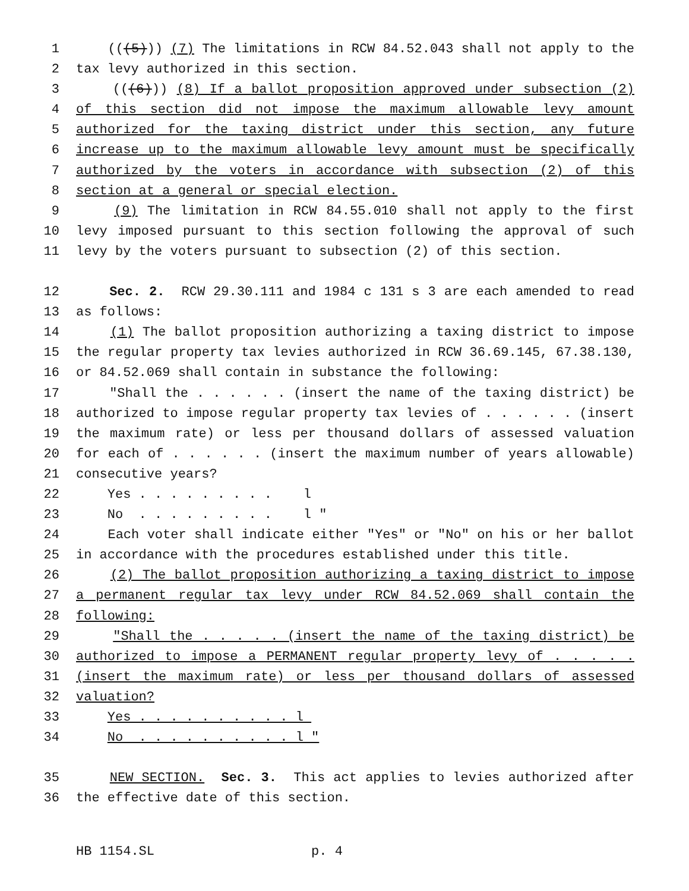1 (((5))) (7) The limitations in RCW 84.52.043 shall not apply to the
2 tax levy authorized in this section.
3 (((6))) (8) If a ballot proposition approved under subsection (2)
4 of this section did not impose the maximum allowable levy amount
5 authorized for the taxing district under this section, any future
6 increase up to the maximum allowable levy amount must be specifically
7 authorized by the voters in accordance with subsection (2) of this
8 section at a general or special election.
9 (9) The limitation in RCW 84.55.010 shall not apply to the first
10 levy imposed pursuant to this section following the approval of such
11 levy by the voters pursuant to subsection (2) of this section.
12 Sec. 2. RCW 29.30.111 and 1984 c 131 s 3 are each amended to read
13 as follows:
14 (1) The ballot proposition authorizing a taxing district to impose
15 the regular property tax levies authorized in RCW 36.69.145, 67.38.130,
16 or 84.52.069 shall contain in substance the following:
17 "Shall the . . . . . . (insert the name of the taxing district) be
18 authorized to impose regular property tax levies of . . . . . . (insert
19 the maximum rate) or less per thousand dollars of assessed valuation
20 for each of . . . . . . (insert the maximum number of years allowable)
21 consecutive years?
22 Yes . . . . . . . . . l
23 No . . . . . . . . . l "
24 Each voter shall indicate either "Yes" or "No" on his or her ballot
25 in accordance with the procedures established under this title.
26 (2) The ballot proposition authorizing a taxing district to impose
27 a permanent regular tax levy under RCW 84.52.069 shall contain the
28 following:
29 "Shall the . . . . . (insert the name of the taxing district) be
30 authorized to impose a PERMANENT regular property levy of . . . . .
31 (insert the maximum rate) or less per thousand dollars of assessed
32 valuation?
33 Yes . . . . . . . . . . l
34 No . . . . . . . . . . l "
35 NEW SECTION. Sec. 3. This act applies to levies authorized after
36 the effective date of this section.
HB 1154.SL p. 4